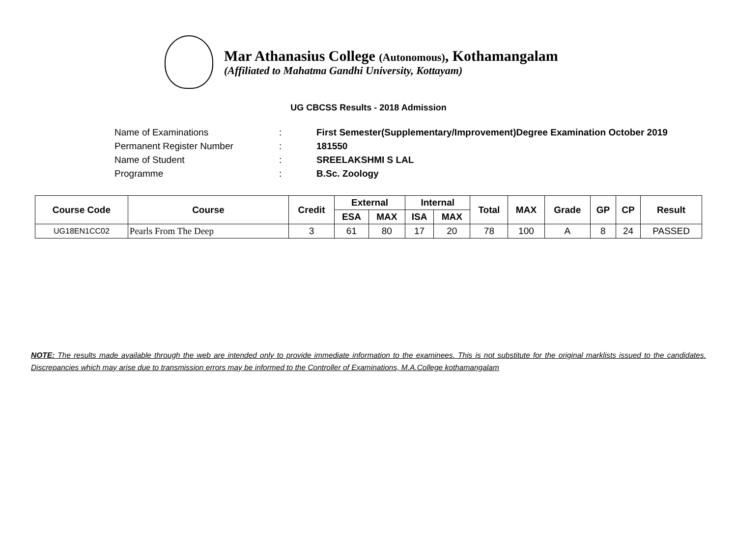Mar Athanasius College (Autonomous), Kothamangalam
(Affiliated to Mahatma Gandhi University, Kottayam)
UG CBCSS Results - 2018 Admission
| Name of Examinations | : | First Semester(Supplementary/Improvement)Degree Examination October 2019 |
| Permanent Register Number | : | 181550 |
| Name of Student | : | SREELAKSHMI S LAL |
| Programme | : | B.Sc. Zoology |
| Course Code | Course | Credit | External | | Internal | | Total | MAX | Grade | GP | CP | Result |
| --- | --- | --- | --- | --- | --- | --- | --- | --- | --- | --- | --- | --- |
| | | | ESA | MAX | ISA | MAX | | | | | | |
| UG18EN1CC02 | Pearls From The Deep | 3 | 61 | 80 | 17 | 20 | 78 | 100 | A | 8 | 24 | PASSED |
NOTE: The results made available through the web are intended only to provide immediate information to the examinees. This is not substitute for the original marklists issued to the candidates. Discrepancies which may arise due to transmission errors may be informed to the Controller of Examinations, M.A.College kothamangalam